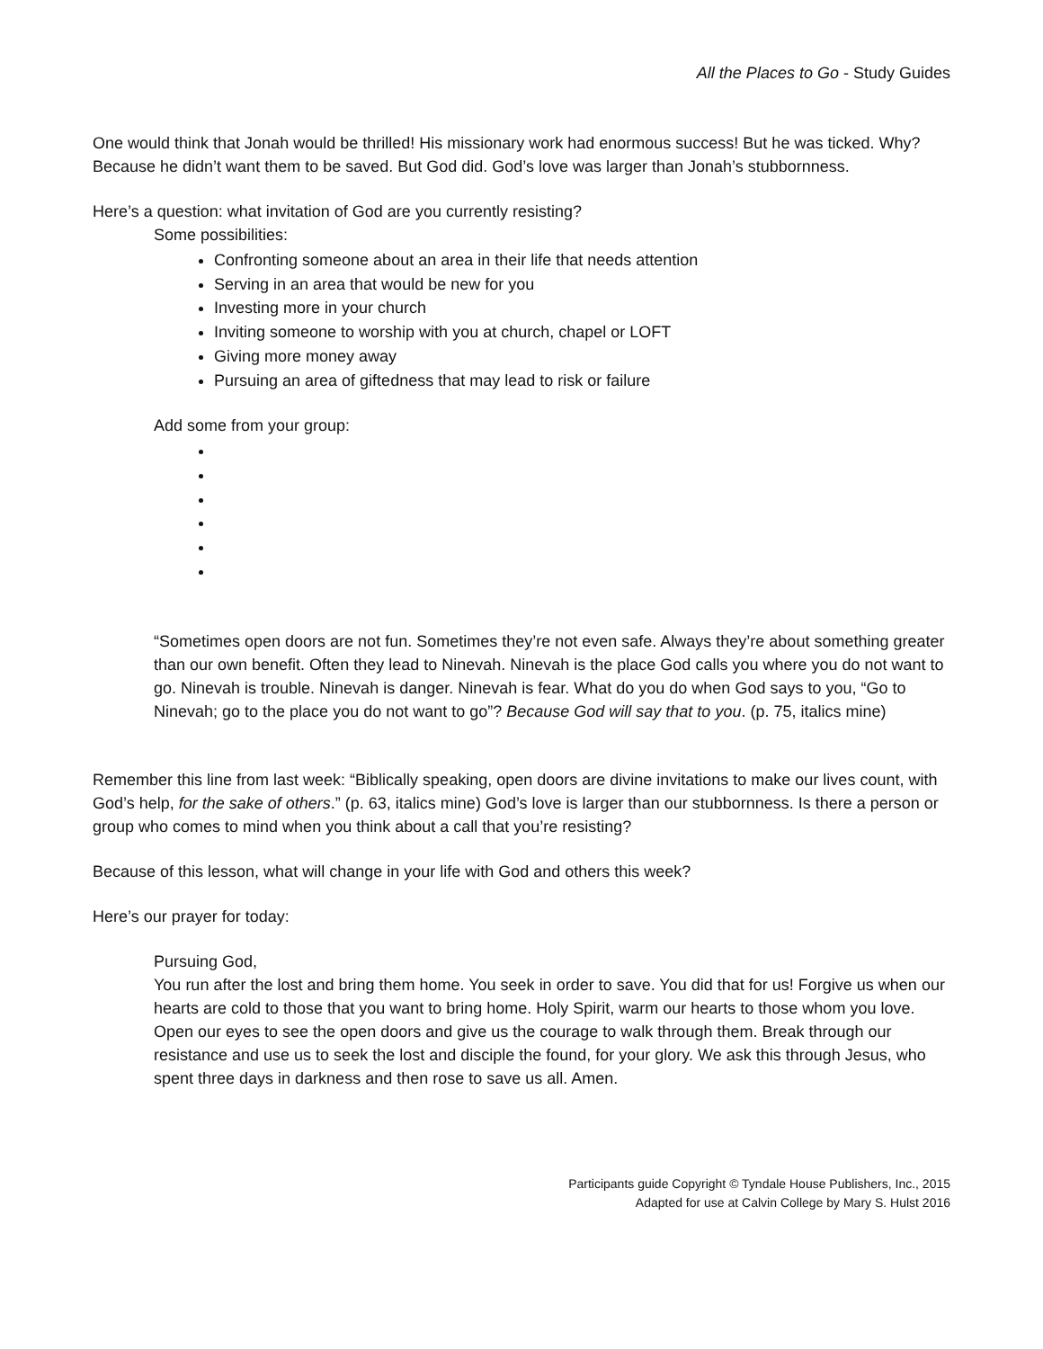All the Places to Go - Study Guides
One would think that Jonah would be thrilled! His missionary work had enormous success! But he was ticked. Why? Because he didn’t want them to be saved. But God did. God’s love was larger than Jonah’s stubbornness.
Here’s a question: what invitation of God are you currently resisting?
Some possibilities:
Confronting someone about an area in their life that needs attention
Serving in an area that would be new for you
Investing more in your church
Inviting someone to worship with you at church, chapel or LOFT
Giving more money away
Pursuing an area of giftedness that may lead to risk or failure
Add some from your group:
“Sometimes open doors are not fun. Sometimes they’re not even safe. Always they’re about something greater than our own benefit. Often they lead to Ninevah. Ninevah is the place God calls you where you do not want to go. Ninevah is trouble. Ninevah is danger. Ninevah is fear. What do you do when God says to you, “Go to Ninevah; go to the place you do not want to go”? Because God will say that to you. (p. 75, italics mine)
Remember this line from last week: “Biblically speaking, open doors are divine invitations to make our lives count, with God’s help, for the sake of others.” (p. 63, italics mine) God’s love is larger than our stubbornness. Is there a person or group who comes to mind when you think about a call that you’re resisting?
Because of this lesson, what will change in your life with God and others this week?
Here’s our prayer for today:
Pursuing God,
You run after the lost and bring them home. You seek in order to save. You did that for us! Forgive us when our hearts are cold to those that you want to bring home. Holy Spirit, warm our hearts to those whom you love. Open our eyes to see the open doors and give us the courage to walk through them. Break through our resistance and use us to seek the lost and disciple the found, for your glory. We ask this through Jesus, who spent three days in darkness and then rose to save us all. Amen.
Participants guide Copyright © Tyndale House Publishers, Inc., 2015
Adapted for use at Calvin College by Mary S. Hulst 2016